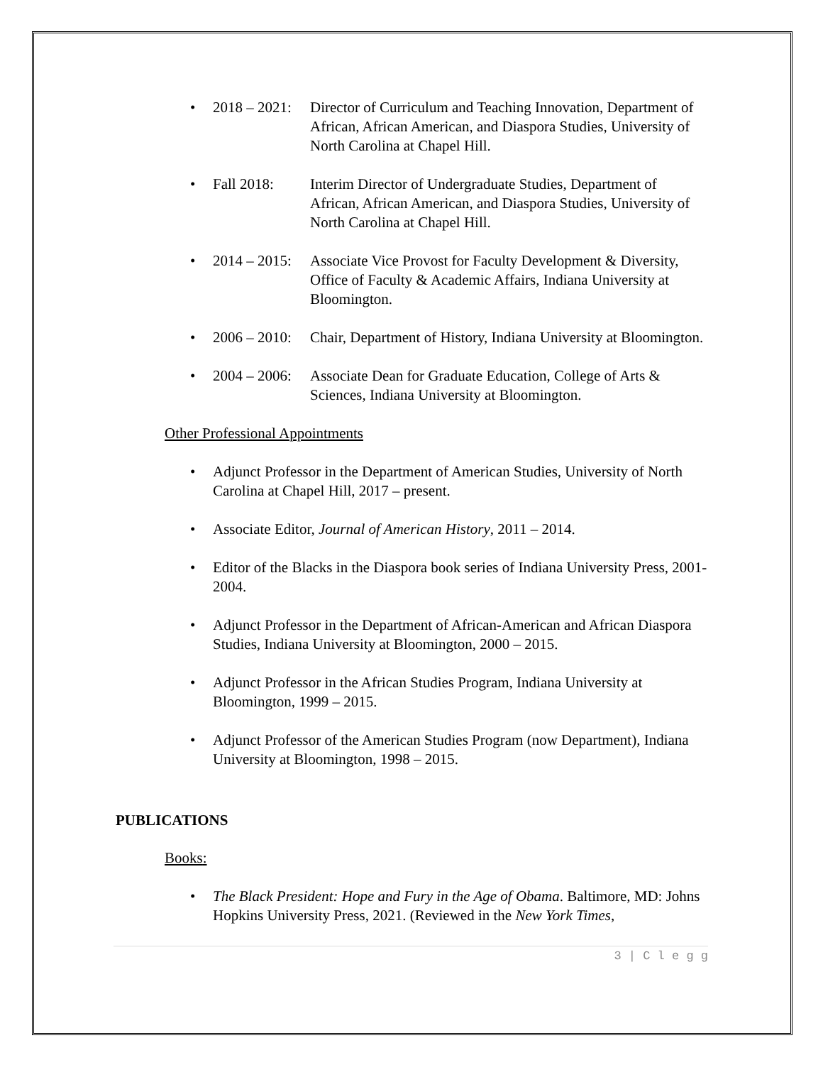• 2018 – 2021: Director of Curriculum and Teaching Innovation, Department of African, African American, and Diaspora Studies, University of North Carolina at Chapel Hill.
• Fall 2018: Interim Director of Undergraduate Studies, Department of African, African American, and Diaspora Studies, University of North Carolina at Chapel Hill.
• 2014 – 2015: Associate Vice Provost for Faculty Development & Diversity, Office of Faculty & Academic Affairs, Indiana University at Bloomington.
• 2006 – 2010: Chair, Department of History, Indiana University at Bloomington.
• 2004 – 2006: Associate Dean for Graduate Education, College of Arts & Sciences, Indiana University at Bloomington.
Other Professional Appointments
• Adjunct Professor in the Department of American Studies, University of North Carolina at Chapel Hill, 2017 – present.
• Associate Editor, Journal of American History, 2011 – 2014.
• Editor of the Blacks in the Diaspora book series of Indiana University Press, 2001- 2004.
• Adjunct Professor in the Department of African-American and African Diaspora Studies, Indiana University at Bloomington, 2000 – 2015.
• Adjunct Professor in the African Studies Program, Indiana University at Bloomington, 1999 – 2015.
• Adjunct Professor of the American Studies Program (now Department), Indiana University at Bloomington, 1998 – 2015.
PUBLICATIONS
Books:
• The Black President: Hope and Fury in the Age of Obama. Baltimore, MD: Johns Hopkins University Press, 2021. (Reviewed in the New York Times,
3 | C l e g g